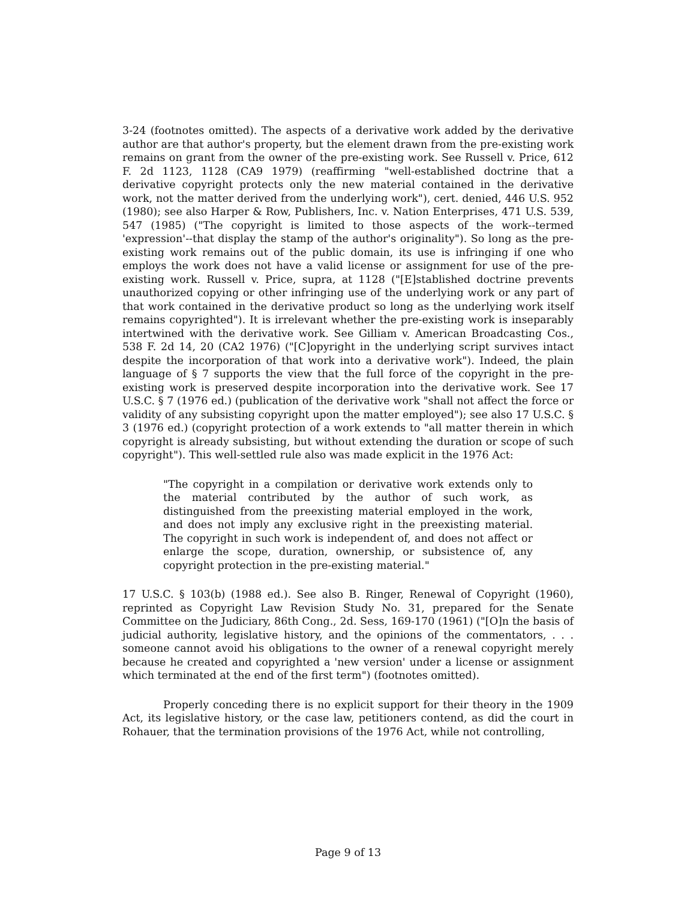3-24 (footnotes omitted). The aspects of a derivative work added by the derivative author are that author's property, but the element drawn from the pre-existing work remains on grant from the owner of the pre-existing work. See Russell v. Price, 612 F. 2d 1123, 1128 (CA9 1979) (reaffirming "well-established doctrine that a derivative copyright protects only the new material contained in the derivative work, not the matter derived from the underlying work"), cert. denied, 446 U.S. 952 (1980); see also Harper & Row, Publishers, Inc. v. Nation Enterprises, 471 U.S. 539, 547 (1985) ("The copyright is limited to those aspects of the work--termed 'expression'--that display the stamp of the author's originality"). So long as the pre-existing work remains out of the public domain, its use is infringing if one who employs the work does not have a valid license or assignment for use of the pre-existing work. Russell v. Price, supra, at 1128 ("[E]stablished doctrine prevents unauthorized copying or other infringing use of the underlying work or any part of that work contained in the derivative product so long as the underlying work itself remains copyrighted"). It is irrelevant whether the pre-existing work is inseparably intertwined with the derivative work. See Gilliam v. American Broadcasting Cos., 538 F. 2d 14, 20 (CA2 1976) ("[C]opyright in the underlying script survives intact despite the incorporation of that work into a derivative work"). Indeed, the plain language of § 7 supports the view that the full force of the copyright in the pre-existing work is preserved despite incorporation into the derivative work. See 17 U.S.C. § 7 (1976 ed.) (publication of the derivative work "shall not affect the force or validity of any subsisting copyright upon the matter employed"); see also 17 U.S.C. § 3 (1976 ed.) (copyright protection of a work extends to "all matter therein in which copyright is already subsisting, but without extending the duration or scope of such copyright"). This well-settled rule also was made explicit in the 1976 Act:
"The copyright in a compilation or derivative work extends only to the material contributed by the author of such work, as distinguished from the preexisting material employed in the work, and does not imply any exclusive right in the preexisting material. The copyright in such work is independent of, and does not affect or enlarge the scope, duration, ownership, or subsistence of, any copyright protection in the pre-existing material."
17 U.S.C. § 103(b) (1988 ed.). See also B. Ringer, Renewal of Copyright (1960), reprinted as Copyright Law Revision Study No. 31, prepared for the Senate Committee on the Judiciary, 86th Cong., 2d. Sess, 169-170 (1961) ("[O]n the basis of judicial authority, legislative history, and the opinions of the commentators, . . . someone cannot avoid his obligations to the owner of a renewal copyright merely because he created and copyrighted a 'new version' under a license or assignment which terminated at the end of the first term") (footnotes omitted).
Properly conceding there is no explicit support for their theory in the 1909 Act, its legislative history, or the case law, petitioners contend, as did the court in Rohauer, that the termination provisions of the 1976 Act, while not controlling,
Page 9 of 13